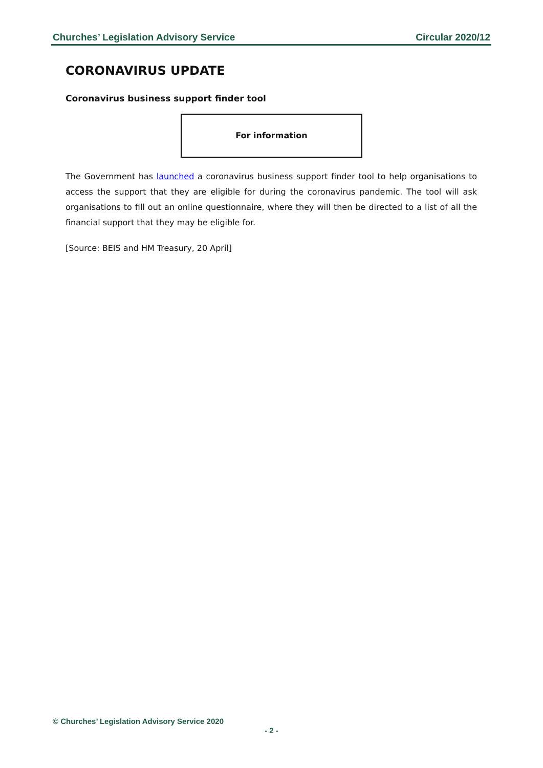Churches’ Legislation Advisory Service Circular 2020/12
CORONAVIRUS UPDATE
Coronavirus business support finder tool
For information
The Government has launched a coronavirus business support finder tool to help organisations to access the support that they are eligible for during the coronavirus pandemic. The tool will ask organisations to fill out an online questionnaire, where they will then be directed to a list of all the financial support that they may be eligible for.
[Source: BEIS and HM Treasury, 20 April]
© Churches’ Legislation Advisory Service 2020
- 2 -